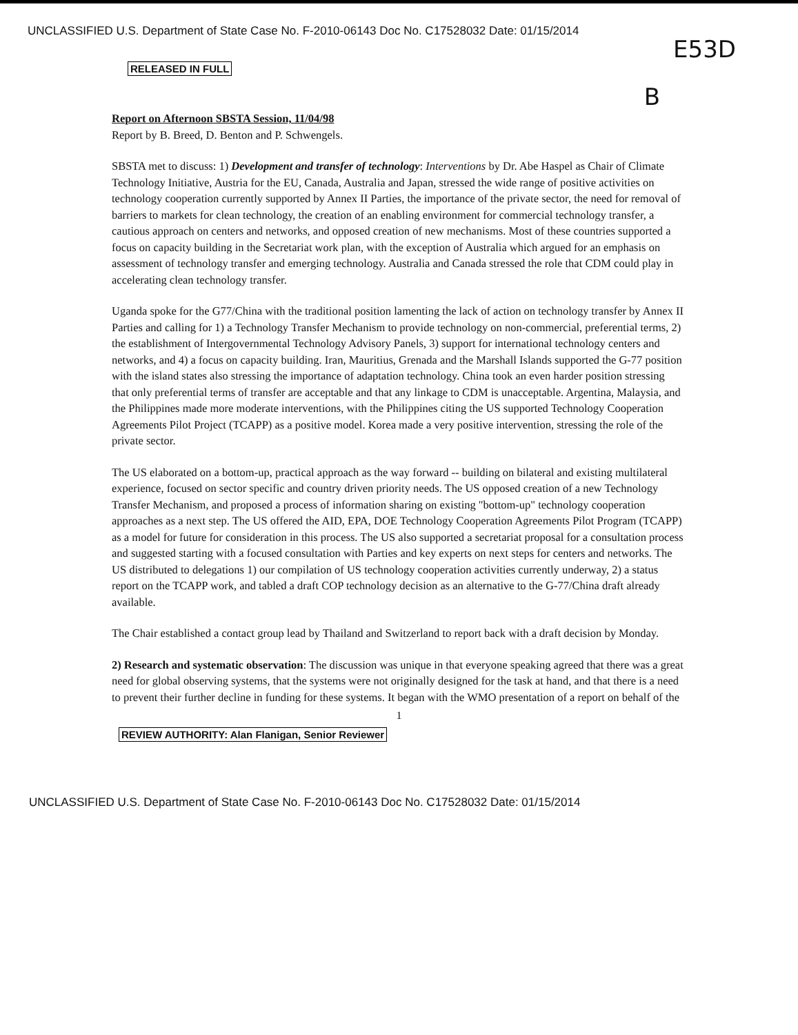UNCLASSIFIED U.S. Department of State Case No. F-2010-06143 Doc No. C17528032 Date: 01/15/2014
E53D
RELEASED IN FULL
B
Report on Afternoon SBSTA Session, 11/04/98
Report by B. Breed, D. Benton and P. Schwengels.
SBSTA met to discuss: 1) Development and transfer of technology: Interventions by Dr. Abe Haspel as Chair of Climate Technology Initiative, Austria for the EU, Canada, Australia and Japan, stressed the wide range of positive activities on technology cooperation currently supported by Annex II Parties, the importance of the private sector, the need for removal of barriers to markets for clean technology, the creation of an enabling environment for commercial technology transfer, a cautious approach on centers and networks, and opposed creation of new mechanisms. Most of these countries supported a focus on capacity building in the Secretariat work plan, with the exception of Australia which argued for an emphasis on assessment of technology transfer and emerging technology. Australia and Canada stressed the role that CDM could play in accelerating clean technology transfer.
Uganda spoke for the G77/China with the traditional position lamenting the lack of action on technology transfer by Annex II Parties and calling for 1) a Technology Transfer Mechanism to provide technology on non-commercial, preferential terms, 2) the establishment of Intergovernmental Technology Advisory Panels, 3) support for international technology centers and networks, and 4) a focus on capacity building. Iran, Mauritius, Grenada and the Marshall Islands supported the G-77 position with the island states also stressing the importance of adaptation technology. China took an even harder position stressing that only preferential terms of transfer are acceptable and that any linkage to CDM is unacceptable. Argentina, Malaysia, and the Philippines made more moderate interventions, with the Philippines citing the US supported Technology Cooperation Agreements Pilot Project (TCAPP) as a positive model. Korea made a very positive intervention, stressing the role of the private sector.
The US elaborated on a bottom-up, practical approach as the way forward -- building on bilateral and existing multilateral experience, focused on sector specific and country driven priority needs. The US opposed creation of a new Technology Transfer Mechanism, and proposed a process of information sharing on existing "bottom-up" technology cooperation approaches as a next step. The US offered the AID, EPA, DOE Technology Cooperation Agreements Pilot Program (TCAPP) as a model for future for consideration in this process. The US also supported a secretariat proposal for a consultation process and suggested starting with a focused consultation with Parties and key experts on next steps for centers and networks. The US distributed to delegations 1) our compilation of US technology cooperation activities currently underway, 2) a status report on the TCAPP work, and tabled a draft COP technology decision as an alternative to the G-77/China draft already available.
The Chair established a contact group lead by Thailand and Switzerland to report back with a draft decision by Monday.
2) Research and systematic observation: The discussion was unique in that everyone speaking agreed that there was a great need for global observing systems, that the systems were not originally designed for the task at hand, and that there is a need to prevent their further decline in funding for these systems. It began with the WMO presentation of a report on behalf of the
1
REVIEW AUTHORITY: Alan Flanigan, Senior Reviewer
UNCLASSIFIED U.S. Department of State Case No. F-2010-06143 Doc No. C17528032 Date: 01/15/2014